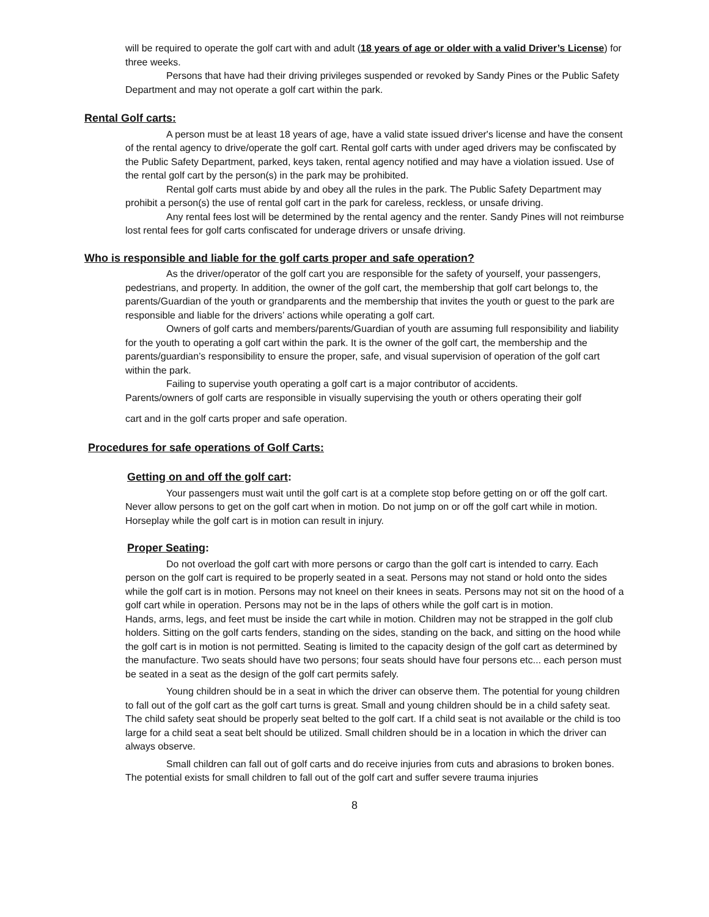will be required to operate the golf cart with and adult (18 years of age or older with a valid Driver’s License) for three weeks.
Persons that have had their driving privileges suspended or revoked by Sandy Pines or the Public Safety Department and may not operate a golf cart within the park.
Rental Golf carts:
A person must be at least 18 years of age, have a valid state issued driver's license and have the consent of the rental agency to drive/operate the golf cart. Rental golf carts with under aged drivers may be confiscated by the Public Safety Department, parked, keys taken, rental agency notified and may have a violation issued. Use of the rental golf cart by the person(s) in the park may be prohibited.
Rental golf carts must abide by and obey all the rules in the park. The Public Safety Department may prohibit a person(s) the use of rental golf cart in the park for careless, reckless, or unsafe driving.
Any rental fees lost will be determined by the rental agency and the renter. Sandy Pines will not reimburse lost rental fees for golf carts confiscated for underage drivers or unsafe driving.
Who is responsible and liable for the golf carts proper and safe operation?
As the driver/operator of the golf cart you are responsible for the safety of yourself, your passengers, pedestrians, and property. In addition, the owner of the golf cart, the membership that golf cart belongs to, the parents/Guardian of the youth or grandparents and the membership that invites the youth or guest to the park are responsible and liable for the drivers’ actions while operating a golf cart.
Owners of golf carts and members/parents/Guardian of youth are assuming full responsibility and liability for the youth to operating a golf cart within the park. It is the owner of the golf cart, the membership and the parents/guardian’s responsibility to ensure the proper, safe, and visual supervision of operation of the golf cart within the park.
Failing to supervise youth operating a golf cart is a major contributor of accidents.
Parents/owners of golf carts are responsible in visually supervising the youth or others operating their golf
cart and in the golf carts proper and safe operation.
Procedures for safe operations of Golf Carts:
Getting on and off the golf cart:
Your passengers must wait until the golf cart is at a complete stop before getting on or off the golf cart. Never allow persons to get on the golf cart when in motion. Do not jump on or off the golf cart while in motion. Horseplay while the golf cart is in motion can result in injury.
Proper Seating:
Do not overload the golf cart with more persons or cargo than the golf cart is intended to carry. Each person on the golf cart is required to be properly seated in a seat. Persons may not stand or hold onto the sides while the golf cart is in motion. Persons may not kneel on their knees in seats. Persons may not sit on the hood of a golf cart while in operation. Persons may not be in the laps of others while the golf cart is in motion.
Hands, arms, legs, and feet must be inside the cart while in motion. Children may not be strapped in the golf club holders. Sitting on the golf carts fenders, standing on the sides, standing on the back, and sitting on the hood while the golf cart is in motion is not permitted. Seating is limited to the capacity design of the golf cart as determined by the manufacture. Two seats should have two persons; four seats should have four persons etc... each person must be seated in a seat as the design of the golf cart permits safely.
Young children should be in a seat in which the driver can observe them. The potential for young children to fall out of the golf cart as the golf cart turns is great. Small and young children should be in a child safety seat. The child safety seat should be properly seat belted to the golf cart. If a child seat is not available or the child is too large for a child seat a seat belt should be utilized. Small children should be in a location in which the driver can always observe.
Small children can fall out of golf carts and do receive injuries from cuts and abrasions to broken bones. The potential exists for small children to fall out of the golf cart and suffer severe trauma injuries
8